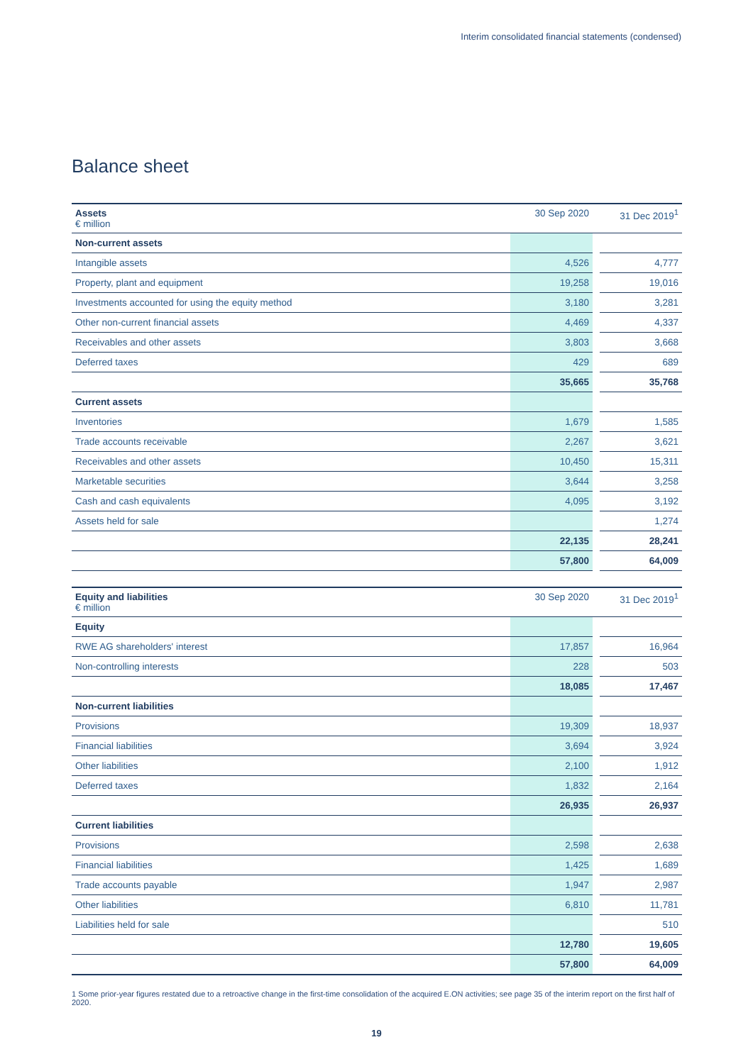Interim consolidated financial statements (condensed)
Balance sheet
| Assets € million | 30 Sep 2020 | | 31 Dec 2019<sup>1</sup> |
| Non-current assets | | | |
| Intangible assets | 4,526 | | 4,777 |
| Property, plant and equipment | 19,258 | | 19,016 |
| Investments accounted for using the equity method | 3,180 | | 3,281 |
| Other non-current financial assets | 4,469 | | 4,337 |
| Receivables and other assets | 3,803 | | 3,668 |
| Deferred taxes | 429 | | 689 |
| | 35,665 | | 35,768 |
| Current assets | | | |
| Inventories | 1,679 | | 1,585 |
| Trade accounts receivable | 2,267 | | 3,621 |
| Receivables and other assets | 10,450 | | 15,311 |
| Marketable securities | 3,644 | | 3,258 |
| Cash and cash equivalents | 4,095 | | 3,192 |
| Assets held for sale | | | 1,274 |
| | 22,135 | | 28,241 |
| | 57,800 | | 64,009 |
| Equity and liabilities € million | 30 Sep 2020 | | 31 Dec 2019<sup>1</sup> |
| Equity | | | |
| RWE AG shareholders' interest | 17,857 | | 16,964 |
| Non-controlling interests | 228 | | 503 |
| | 18,085 | | 17,467 |
| Non-current liabilities | | | |
| Provisions | 19,309 | | 18,937 |
| Financial liabilities | 3,694 | | 3,924 |
| Other liabilities | 2,100 | | 1,912 |
| Deferred taxes | 1,832 | | 2,164 |
| | 26,935 | | 26,937 |
| Current liabilities | | | |
| Provisions | 2,598 | | 2,638 |
| Financial liabilities | 1,425 | | 1,689 |
| Trade accounts payable | 1,947 | | 2,987 |
| Other liabilities | 6,810 | | 11,781 |
| Liabilities held for sale | | | 510 |
| | 12,780 | | 19,605 |
| | 57,800 | | 64,009 |
1 Some prior-year figures restated due to a retroactive change in the first-time consolidation of the acquired E.ON activities; see page 35 of the interim report on the first half of 2020.
19